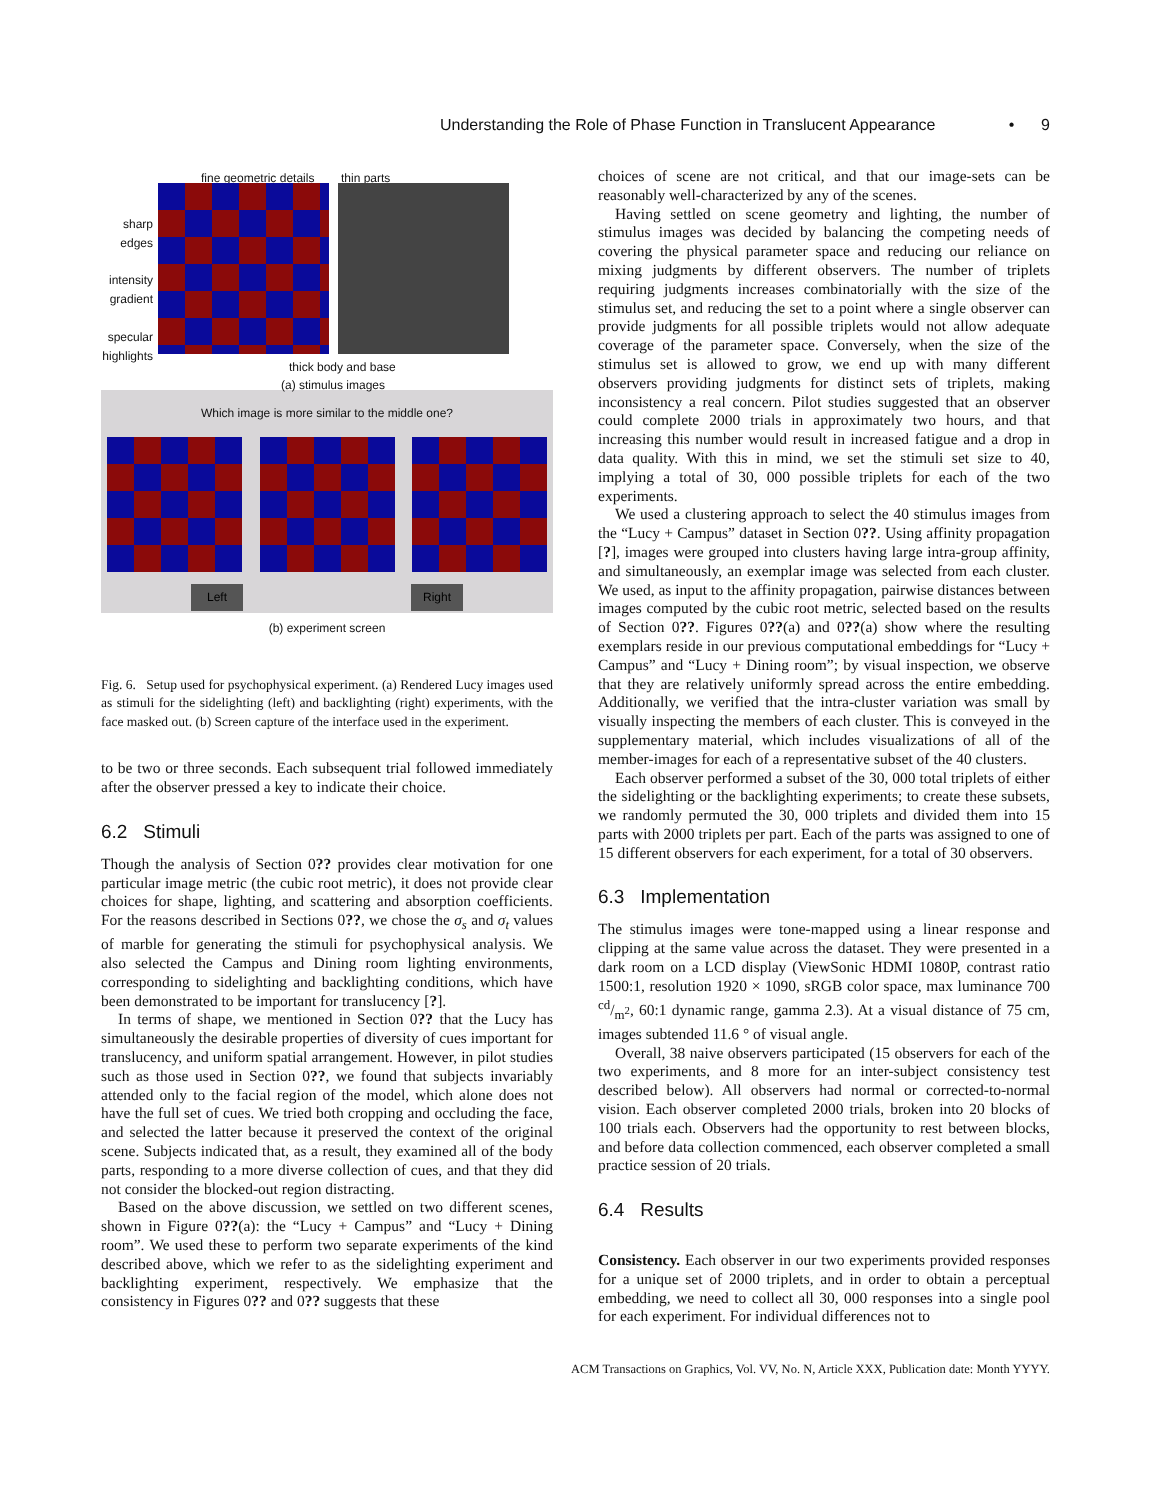Understanding the Role of Phase Function in Translucent Appearance • 9
fine geometric details thin parts
sharp edges
intensity gradient
specular highlights
thick body and base
(a) stimulus images
Which image is more similar to the middle one?
Left Right
(b) experiment screen
Fig. 6. Setup used for psychophysical experiment. (a) Rendered Lucy images used as stimuli for the sidelighting (left) and backlighting (right) experiments, with the face masked out. (b) Screen capture of the interface used in the experiment.
to be two or three seconds. Each subsequent trial followed immediately after the observer pressed a key to indicate their choice.
6.2 Stimuli
Though the analysis of Section 0?? provides clear motivation for one particular image metric (the cubic root metric), it does not provide clear choices for shape, lighting, and scattering and absorption coefficients. For the reasons described in Sections 0??, we chose the σ<sub>s</sub> and σ<sub>t</sub> values of marble for generating the stimuli for psychophysical analysis. We also selected the Campus and Dining room lighting environments, corresponding to sidelighting and backlighting conditions, which have been demonstrated to be important for translucency [?].
In terms of shape, we mentioned in Section 0?? that the Lucy has simultaneously the desirable properties of diversity of cues important for translucency, and uniform spatial arrangement. However, in pilot studies such as those used in Section 0??, we found that subjects invariably attended only to the facial region of the model, which alone does not have the full set of cues. We tried both cropping and occluding the face, and selected the latter because it preserved the context of the original scene. Subjects indicated that, as a result, they examined all of the body parts, responding to a more diverse collection of cues, and that they did not consider the blocked-out region distracting.
Based on the above discussion, we settled on two different scenes, shown in Figure 0??(a): the “Lucy + Campus” and “Lucy + Dining room”. We used these to perform two separate experiments of the kind described above, which we refer to as the sidelighting experiment and backlighting experiment, respectively. We emphasize that the consistency in Figures 0?? and 0?? suggests that these
choices of scene are not critical, and that our image-sets can be reasonably well-characterized by any of the scenes.
Having settled on scene geometry and lighting, the number of stimulus images was decided by balancing the competing needs of covering the physical parameter space and reducing our reliance on mixing judgments by different observers. The number of triplets requiring judgments increases combinatorially with the size of the stimulus set, and reducing the set to a point where a single observer can provide judgments for all possible triplets would not allow adequate coverage of the parameter space. Conversely, when the size of the stimulus set is allowed to grow, we end up with many different observers providing judgments for distinct sets of triplets, making inconsistency a real concern. Pilot studies suggested that an observer could complete 2000 trials in approximately two hours, and that increasing this number would result in increased fatigue and a drop in data quality. With this in mind, we set the stimuli set size to 40, implying a total of 30, 000 possible triplets for each of the two experiments.
We used a clustering approach to select the 40 stimulus images from the “Lucy + Campus” dataset in Section 0??. Using affinity propagation [?], images were grouped into clusters having large intra-group affinity, and simultaneously, an exemplar image was selected from each cluster. We used, as input to the affinity propagation, pairwise distances between images computed by the cubic root metric, selected based on the results of Section 0??. Figures 0??(a) and 0??(a) show where the resulting exemplars reside in our previous computational embeddings for “Lucy + Campus” and “Lucy + Dining room”; by visual inspection, we observe that they are relatively uniformly spread across the entire embedding. Additionally, we verified that the intra-cluster variation was small by visually inspecting the members of each cluster. This is conveyed in the supplementary material, which includes visualizations of all of the member-images for each of a representative subset of the 40 clusters.
Each observer performed a subset of the 30, 000 total triplets of either the sidelighting or the backlighting experiments; to create these subsets, we randomly permuted the 30, 000 triplets and divided them into 15 parts with 2000 triplets per part. Each of the parts was assigned to one of 15 different observers for each experiment, for a total of 30 observers.
6.3 Implementation
The stimulus images were tone-mapped using a linear response and clipping at the same value across the dataset. They were presented in a dark room on a LCD display (ViewSonic HDMI 1080P, contrast ratio 1500:1, resolution 1920 × 1090, sRGB color space, max luminance 700 cd/m<sup>2</sup>, 60:1 dynamic range, gamma 2.3). At a visual distance of 75 cm, images subtended 11.6 ° of visual angle.
Overall, 38 naive observers participated (15 observers for each of the two experiments, and 8 more for an inter-subject consistency test described below). All observers had normal or corrected-to-normal vision. Each observer completed 2000 trials, broken into 20 blocks of 100 trials each. Observers had the opportunity to rest between blocks, and before data collection commenced, each observer completed a small practice session of 20 trials.
6.4 Results
Consistency. Each observer in our two experiments provided responses for a unique set of 2000 triplets, and in order to obtain a perceptual embedding, we need to collect all 30, 000 responses into a single pool for each experiment. For individual differences not to
ACM Transactions on Graphics, Vol. VV, No. N, Article XXX, Publication date: Month YYYY.